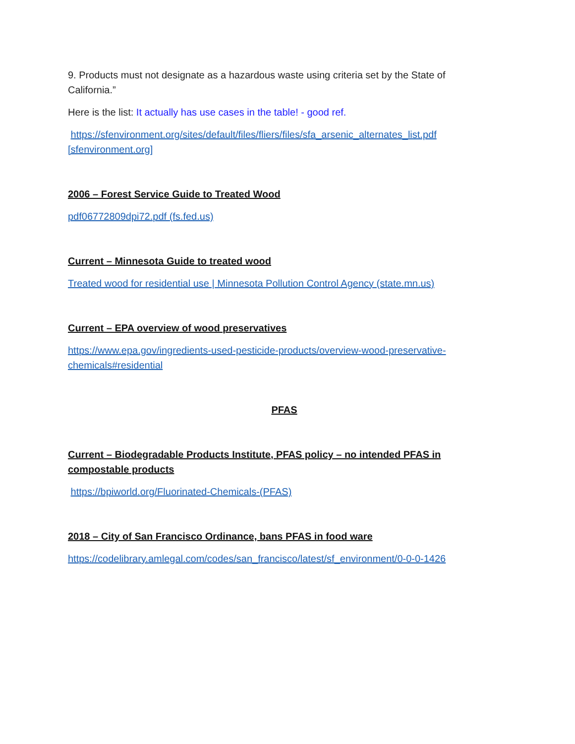9. Products must not designate as a hazardous waste using criteria set by the State of California.”
Here is the list: It actually has use cases in the table! - good ref.
https://sfenvironment.org/sites/default/files/fliers/files/sfa_arsenic_alternates_list.pdf [sfenvironment.org]
2006 – Forest Service Guide to Treated Wood
pdf06772809dpi72.pdf (fs.fed.us)
Current – Minnesota Guide to treated wood
Treated wood for residential use | Minnesota Pollution Control Agency (state.mn.us)
Current – EPA overview of wood preservatives
https://www.epa.gov/ingredients-used-pesticide-products/overview-wood-preservative-chemicals#residential
PFAS
Current – Biodegradable Products Institute, PFAS policy – no intended PFAS in compostable products
https://bpiworld.org/Fluorinated-Chemicals-(PFAS)
2018 – City of San Francisco Ordinance, bans PFAS in food ware
https://codelibrary.amlegal.com/codes/san_francisco/latest/sf_environment/0-0-0-1426